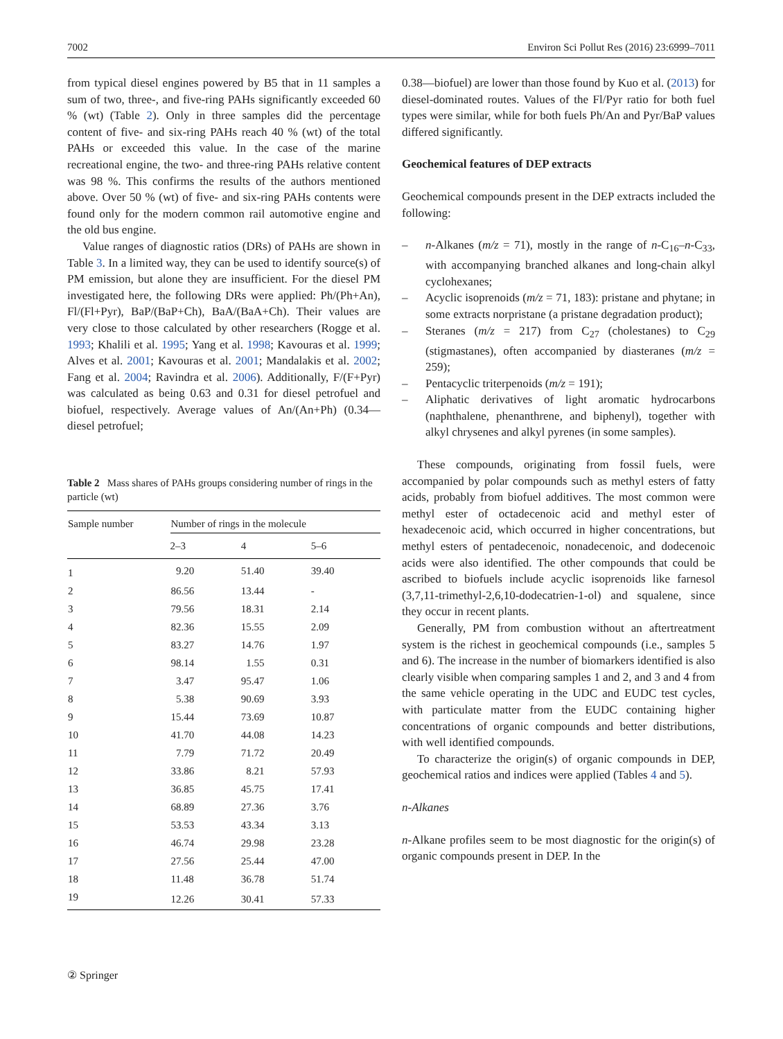7002 Environ Sci Pollut Res (2016) 23:6999–7011
from typical diesel engines powered by B5 that in 11 samples a sum of two, three-, and five-ring PAHs significantly exceeded 60 % (wt) (Table 2). Only in three samples did the percentage content of five- and six-ring PAHs reach 40 % (wt) of the total PAHs or exceeded this value. In the case of the marine recreational engine, the two- and three-ring PAHs relative content was 98 %. This confirms the results of the authors mentioned above. Over 50 % (wt) of five- and six-ring PAHs contents were found only for the modern common rail automotive engine and the old bus engine.
Value ranges of diagnostic ratios (DRs) of PAHs are shown in Table 3. In a limited way, they can be used to identify source(s) of PM emission, but alone they are insufficient. For the diesel PM investigated here, the following DRs were applied: Ph/(Ph+An), Fl/(Fl+Pyr), BaP/(BaP+Ch), BaA/(BaA+Ch). Their values are very close to those calculated by other researchers (Rogge et al. 1993; Khalili et al. 1995; Yang et al. 1998; Kavouras et al. 1999; Alves et al. 2001; Kavouras et al. 2001; Mandalakis et al. 2002; Fang et al. 2004; Ravindra et al. 2006). Additionally, F/(F+Pyr) was calculated as being 0.63 and 0.31 for diesel petrofuel and biofuel, respectively. Average values of An/(An+Ph) (0.34—diesel petrofuel;
Table 2 Mass shares of PAHs groups considering number of rings in the particle (wt)
| Sample number | Number of rings in the molecule | | |
| --- | --- | --- | --- |
| | 2–3 | 4 | 5–6 |
| 1 | 9.20 | 51.40 | 39.40 |
| 2 | 86.56 | 13.44 | - |
| 3 | 79.56 | 18.31 | 2.14 |
| 4 | 82.36 | 15.55 | 2.09 |
| 5 | 83.27 | 14.76 | 1.97 |
| 6 | 98.14 | 1.55 | 0.31 |
| 7 | 3.47 | 95.47 | 1.06 |
| 8 | 5.38 | 90.69 | 3.93 |
| 9 | 15.44 | 73.69 | 10.87 |
| 10 | 41.70 | 44.08 | 14.23 |
| 11 | 7.79 | 71.72 | 20.49 |
| 12 | 33.86 | 8.21 | 57.93 |
| 13 | 36.85 | 45.75 | 17.41 |
| 14 | 68.89 | 27.36 | 3.76 |
| 15 | 53.53 | 43.34 | 3.13 |
| 16 | 46.74 | 29.98 | 23.28 |
| 17 | 27.56 | 25.44 | 47.00 |
| 18 | 11.48 | 36.78 | 51.74 |
| 19 | 12.26 | 30.41 | 57.33 |
0.38—biofuel) are lower than those found by Kuo et al. (2013) for diesel-dominated routes. Values of the Fl/Pyr ratio for both fuel types were similar, while for both fuels Ph/An and Pyr/BaP values differed significantly.
Geochemical features of DEP extracts
Geochemical compounds present in the DEP extracts included the following:
– n-Alkanes (m/z = 71), mostly in the range of n-C<sub>16</sub>–n-C<sub>33</sub>, with accompanying branched alkanes and long-chain alkyl cyclohexanes;
– Acyclic isoprenoids (m/z = 71, 183): pristane and phytane; in some extracts norpristane (a pristane degradation product);
– Steranes (m/z = 217) from C<sub>27</sub> (cholestanes) to C<sub>29</sub> (stigmastanes), often accompanied by diasteranes (m/z = 259);
– Pentacyclic triterpenoids (m/z = 191);
– Aliphatic derivatives of light aromatic hydrocarbons (naphthalene, phenanthrene, and biphenyl), together with alkyl chrysenes and alkyl pyrenes (in some samples).
These compounds, originating from fossil fuels, were accompanied by polar compounds such as methyl esters of fatty acids, probably from biofuel additives. The most common were methyl ester of octadecenoic acid and methyl ester of hexadecenoic acid, which occurred in higher concentrations, but methyl esters of pentadecenoic, nonadecenoic, and dodecenoic acids were also identified. The other compounds that could be ascribed to biofuels include acyclic isoprenoids like farnesol (3,7,11-trimethyl-2,6,10-dodecatrien-1-ol) and squalene, since they occur in recent plants.
Generally, PM from combustion without an aftertreatment system is the richest in geochemical compounds (i.e., samples 5 and 6). The increase in the number of biomarkers identified is also clearly visible when comparing samples 1 and 2, and 3 and 4 from the same vehicle operating in the UDC and EUDC test cycles, with particulate matter from the EUDC containing higher concentrations of organic compounds and better distributions, with well identified compounds.
To characterize the origin(s) of organic compounds in DEP, geochemical ratios and indices were applied (Tables 4 and 5).
n-Alkanes
n-Alkane profiles seem to be most diagnostic for the origin(s) of organic compounds present in DEP. In the
② Springer